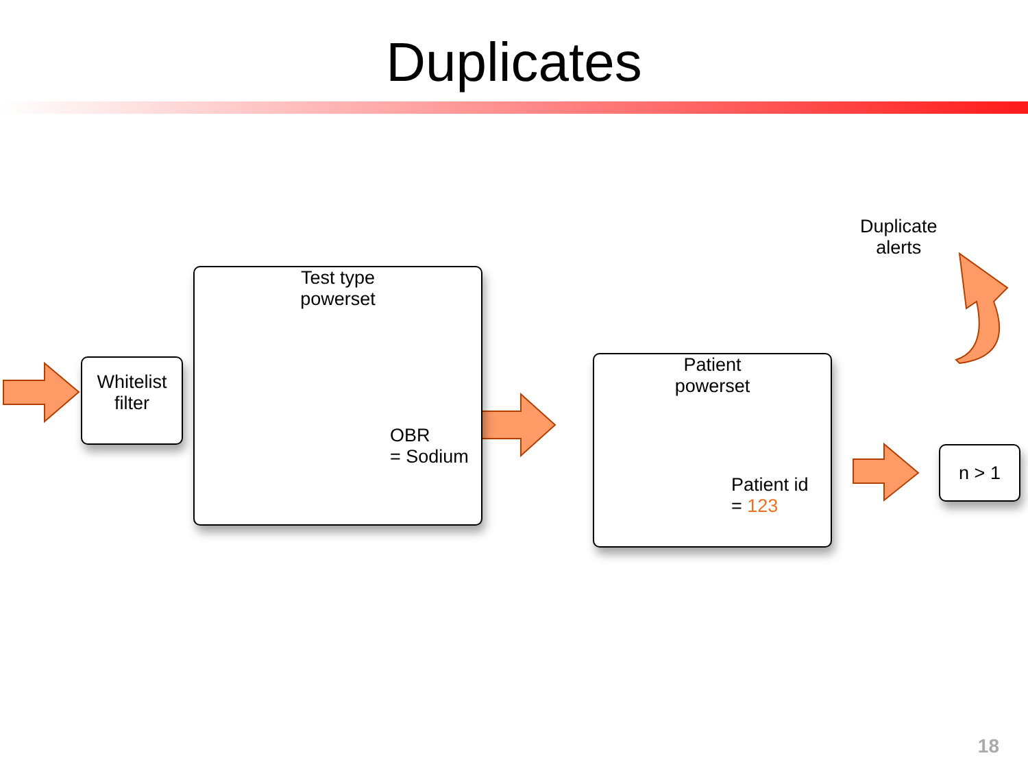Duplicates
Whitelist
filter
Test type
powerset
OBR
= Sodium
Patient
powerset
Patient id
= 123
n > 1
Duplicate
alerts
18